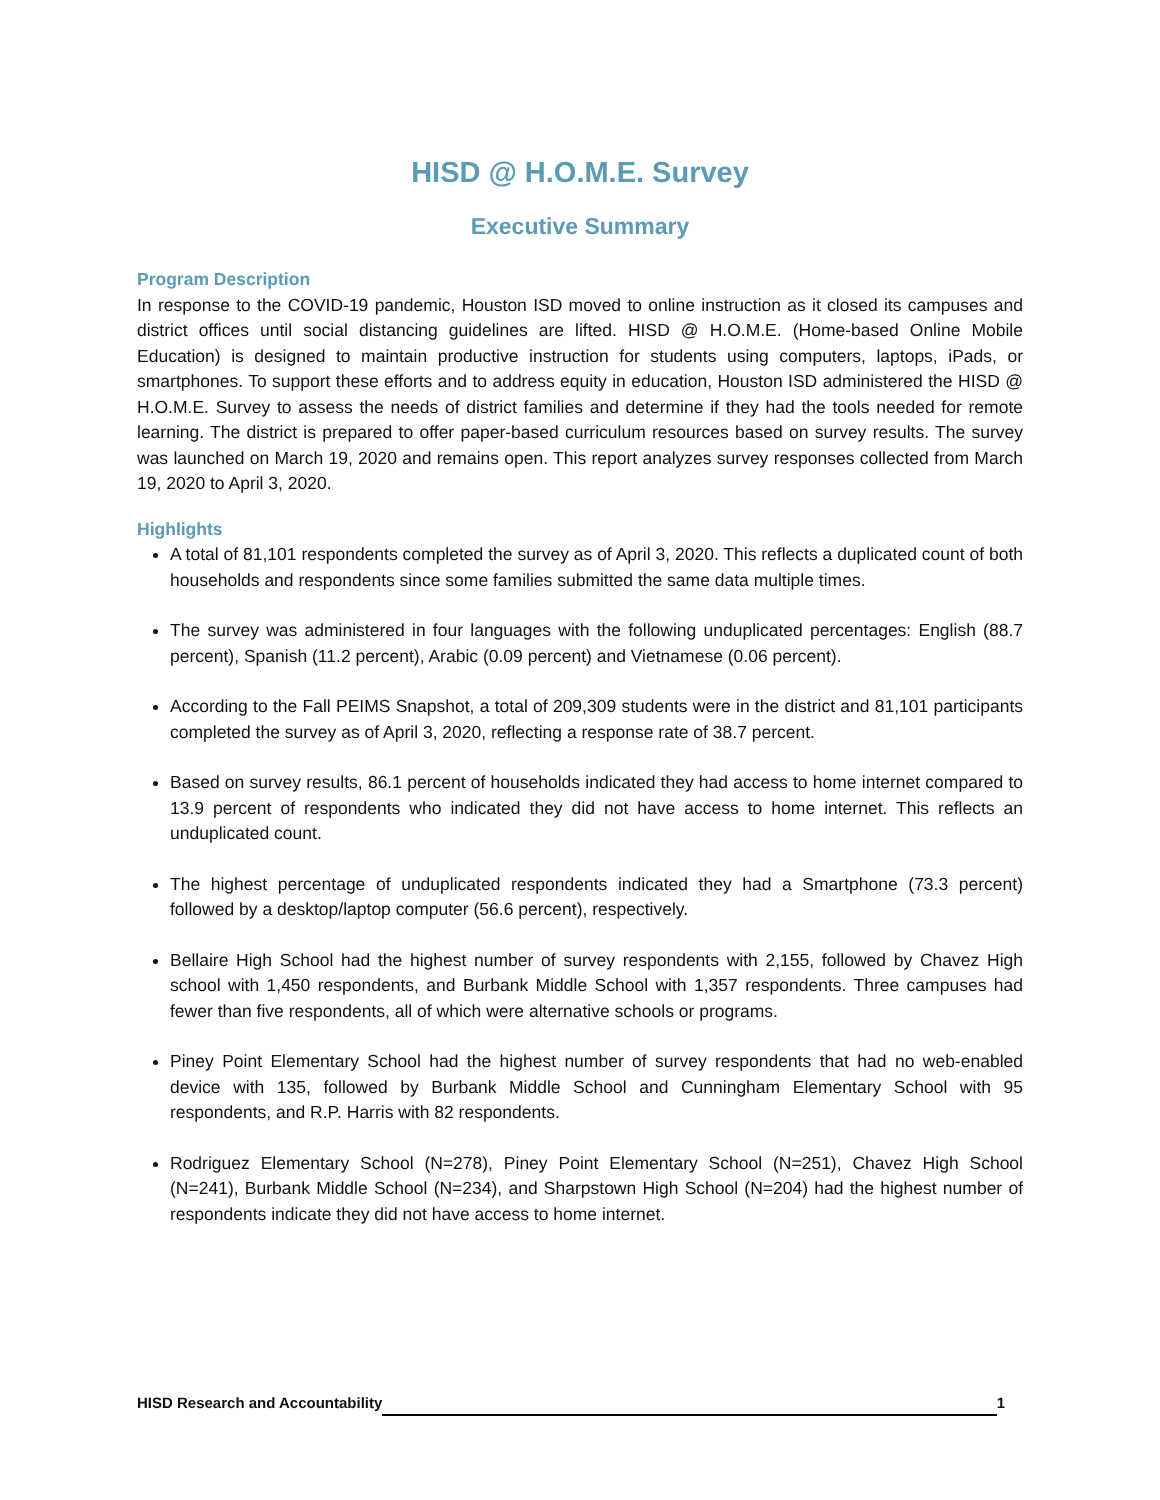HISD @ H.O.M.E. Survey
Executive Summary
Program Description
In response to the COVID-19 pandemic, Houston ISD moved to online instruction as it closed its campuses and district offices until social distancing guidelines are lifted. HISD @ H.O.M.E. (Home-based Online Mobile Education) is designed to maintain productive instruction for students using computers, laptops, iPads, or smartphones. To support these efforts and to address equity in education, Houston ISD administered the HISD @ H.O.M.E. Survey to assess the needs of district families and determine if they had the tools needed for remote learning. The district is prepared to offer paper-based curriculum resources based on survey results. The survey was launched on March 19, 2020 and remains open. This report analyzes survey responses collected from March 19, 2020 to April 3, 2020.
Highlights
A total of 81,101 respondents completed the survey as of April 3, 2020. This reflects a duplicated count of both households and respondents since some families submitted the same data multiple times.
The survey was administered in four languages with the following unduplicated percentages: English (88.7 percent), Spanish (11.2 percent), Arabic (0.09 percent) and Vietnamese (0.06 percent).
According to the Fall PEIMS Snapshot, a total of 209,309 students were in the district and 81,101 participants completed the survey as of April 3, 2020, reflecting a response rate of 38.7 percent.
Based on survey results, 86.1 percent of households indicated they had access to home internet compared to 13.9 percent of respondents who indicated they did not have access to home internet. This reflects an unduplicated count.
The highest percentage of unduplicated respondents indicated they had a Smartphone (73.3 percent) followed by a desktop/laptop computer (56.6 percent), respectively.
Bellaire High School had the highest number of survey respondents with 2,155, followed by Chavez High school with 1,450 respondents, and Burbank Middle School with 1,357 respondents. Three campuses had fewer than five respondents, all of which were alternative schools or programs.
Piney Point Elementary School had the highest number of survey respondents that had no web-enabled device with 135, followed by Burbank Middle School and Cunningham Elementary School with 95 respondents, and R.P. Harris with 82 respondents.
Rodriguez Elementary School (N=278), Piney Point Elementary School (N=251), Chavez High School (N=241), Burbank Middle School (N=234), and Sharpstown High School (N=204) had the highest number of respondents indicate they did not have access to home internet.
HISD Research and Accountability 1